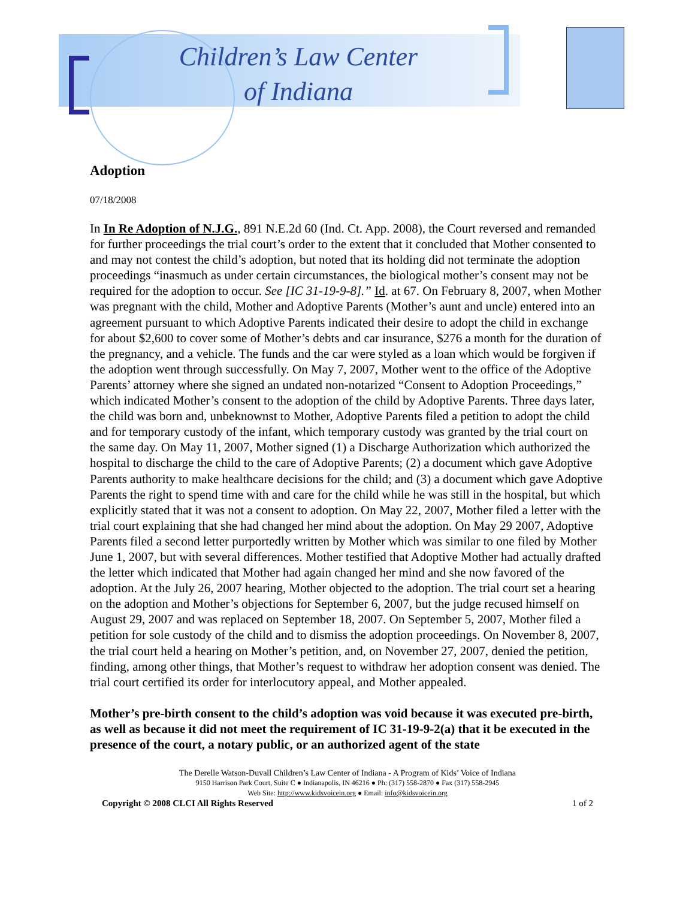Children’s Law Center
of Indiana
Adoption
07/18/2008
In In Re Adoption of N.J.G., 891 N.E.2d 60 (Ind. Ct. App. 2008), the Court reversed and remanded for further proceedings the trial court’s order to the extent that it concluded that Mother consented to and may not contest the child’s adoption, but noted that its holding did not terminate the adoption proceedings “inasmuch as under certain circumstances, the biological mother’s consent may not be required for the adoption to occur. See [IC 31-19-9-8].” Id. at 67. On February 8, 2007, when Mother was pregnant with the child, Mother and Adoptive Parents (Mother’s aunt and uncle) entered into an agreement pursuant to which Adoptive Parents indicated their desire to adopt the child in exchange for about $2,600 to cover some of Mother’s debts and car insurance, $276 a month for the duration of the pregnancy, and a vehicle. The funds and the car were styled as a loan which would be forgiven if the adoption went through successfully. On May 7, 2007, Mother went to the office of the Adoptive Parents’ attorney where she signed an undated non-notarized “Consent to Adoption Proceedings,” which indicated Mother’s consent to the adoption of the child by Adoptive Parents. Three days later, the child was born and, unbeknownst to Mother, Adoptive Parents filed a petition to adopt the child and for temporary custody of the infant, which temporary custody was granted by the trial court on the same day. On May 11, 2007, Mother signed (1) a Discharge Authorization which authorized the hospital to discharge the child to the care of Adoptive Parents; (2) a document which gave Adoptive Parents authority to make healthcare decisions for the child; and (3) a document which gave Adoptive Parents the right to spend time with and care for the child while he was still in the hospital, but which explicitly stated that it was not a consent to adoption. On May 22, 2007, Mother filed a letter with the trial court explaining that she had changed her mind about the adoption. On May 29 2007, Adoptive Parents filed a second letter purportedly written by Mother which was similar to one filed by Mother June 1, 2007, but with several differences. Mother testified that Adoptive Mother had actually drafted the letter which indicated that Mother had again changed her mind and she now favored of the adoption. At the July 26, 2007 hearing, Mother objected to the adoption. The trial court set a hearing on the adoption and Mother’s objections for September 6, 2007, but the judge recused himself on August 29, 2007 and was replaced on September 18, 2007. On September 5, 2007, Mother filed a petition for sole custody of the child and to dismiss the adoption proceedings. On November 8, 2007, the trial court held a hearing on Mother’s petition, and, on November 27, 2007, denied the petition, finding, among other things, that Mother’s request to withdraw her adoption consent was denied. The trial court certified its order for interlocutory appeal, and Mother appealed.
Mother’s pre-birth consent to the child’s adoption was void because it was executed pre-birth, as well as because it did not meet the requirement of IC 31-19-9-2(a) that it be executed in the presence of the court, a notary public, or an authorized agent of the state
The Derelle Watson-Duvall Children’s Law Center of Indiana - A Program of Kids’ Voice of Indiana
9150 Harrison Park Court, Suite C ● Indianapolis, IN 46216 ● Ph: (317) 558-2870 ● Fax (317) 558-2945
Web Site: http://www.kidsvoicein.org ● Email: info@kidsvoicein.org
Copyright © 2008 CLCI All Rights Reserved 1 of 2